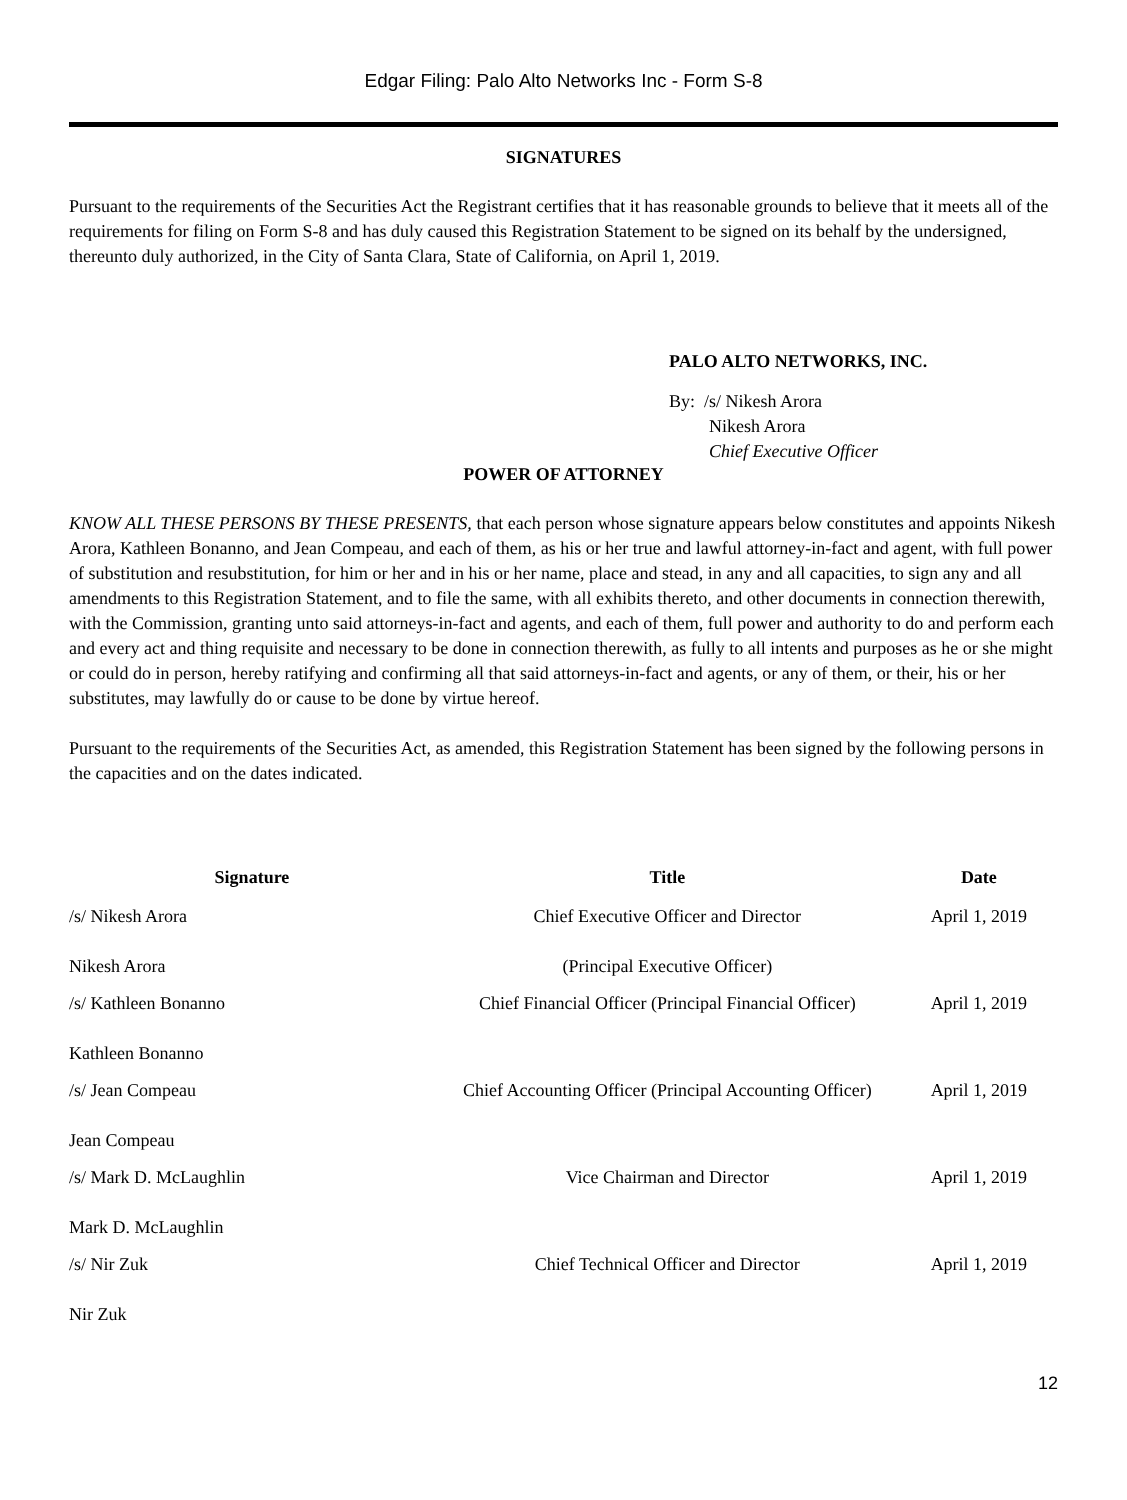Edgar Filing: Palo Alto Networks Inc - Form S-8
SIGNATURES
Pursuant to the requirements of the Securities Act the Registrant certifies that it has reasonable grounds to believe that it meets all of the requirements for filing on Form S-8 and has duly caused this Registration Statement to be signed on its behalf by the undersigned, thereunto duly authorized, in the City of Santa Clara, State of California, on April 1, 2019.
PALO ALTO NETWORKS, INC.
By: /s/ Nikesh Arora
Nikesh Arora
Chief Executive Officer
POWER OF ATTORNEY
KNOW ALL THESE PERSONS BY THESE PRESENTS, that each person whose signature appears below constitutes and appoints Nikesh Arora, Kathleen Bonanno, and Jean Compeau, and each of them, as his or her true and lawful attorney-in-fact and agent, with full power of substitution and resubstitution, for him or her and in his or her name, place and stead, in any and all capacities, to sign any and all amendments to this Registration Statement, and to file the same, with all exhibits thereto, and other documents in connection therewith, with the Commission, granting unto said attorneys-in-fact and agents, and each of them, full power and authority to do and perform each and every act and thing requisite and necessary to be done in connection therewith, as fully to all intents and purposes as he or she might or could do in person, hereby ratifying and confirming all that said attorneys-in-fact and agents, or any of them, or their, his or her substitutes, may lawfully do or cause to be done by virtue hereof.
Pursuant to the requirements of the Securities Act, as amended, this Registration Statement has been signed by the following persons in the capacities and on the dates indicated.
| Signature | Title | Date |
| --- | --- | --- |
| /s/ Nikesh Arora Nikesh Arora | Chief Executive Officer and Director (Principal Executive Officer) | April 1, 2019 |
| /s/ Kathleen Bonanno Kathleen Bonanno | Chief Financial Officer (Principal Financial Officer) | April 1, 2019 |
| /s/ Jean Compeau Jean Compeau | Chief Accounting Officer (Principal Accounting Officer) | April 1, 2019 |
| /s/ Mark D. McLaughlin Mark D. McLaughlin | Vice Chairman and Director | April 1, 2019 |
| /s/ Nir Zuk Nir Zuk | Chief Technical Officer and Director | April 1, 2019 |
12